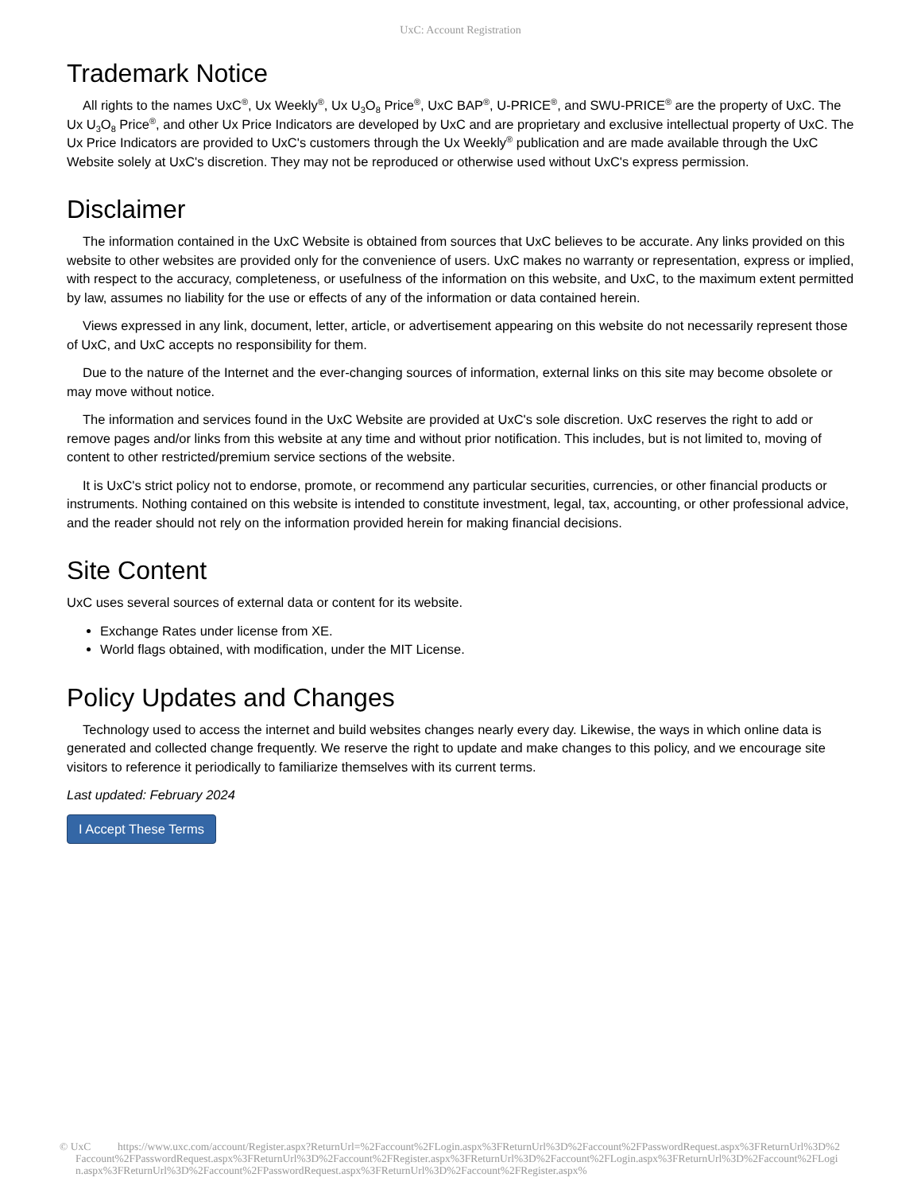UxC: Account Registration
Trademark Notice
All rights to the names UxC<sup>®</sup>, Ux Weekly<sup>®</sup>, Ux U<sub>3</sub>O<sub>8</sub> Price<sup>®</sup>, UxC BAP<sup>®</sup>, U-PRICE<sup>®</sup>, and SWU-PRICE<sup>®</sup> are the property of UxC. The Ux U<sub>3</sub>O<sub>8</sub> Price<sup>®</sup>, and other Ux Price Indicators are developed by UxC and are proprietary and exclusive intellectual property of UxC. The Ux Price Indicators are provided to UxC's customers through the Ux Weekly<sup>®</sup> publication and are made available through the UxC Website solely at UxC's discretion. They may not be reproduced or otherwise used without UxC's express permission.
Disclaimer
The information contained in the UxC Website is obtained from sources that UxC believes to be accurate. Any links provided on this website to other websites are provided only for the convenience of users. UxC makes no warranty or representation, express or implied, with respect to the accuracy, completeness, or usefulness of the information on this website, and UxC, to the maximum extent permitted by law, assumes no liability for the use or effects of any of the information or data contained herein.
Views expressed in any link, document, letter, article, or advertisement appearing on this website do not necessarily represent those of UxC, and UxC accepts no responsibility for them.
Due to the nature of the Internet and the ever-changing sources of information, external links on this site may become obsolete or may move without notice.
The information and services found in the UxC Website are provided at UxC's sole discretion. UxC reserves the right to add or remove pages and/or links from this website at any time and without prior notification. This includes, but is not limited to, moving of content to other restricted/premium service sections of the website.
It is UxC's strict policy not to endorse, promote, or recommend any particular securities, currencies, or other financial products or instruments. Nothing contained on this website is intended to constitute investment, legal, tax, accounting, or other professional advice, and the reader should not rely on the information provided herein for making financial decisions.
Site Content
UxC uses several sources of external data or content for its website.
Exchange Rates under license from XE.
World flags obtained, with modification, under the MIT License.
Policy Updates and Changes
Technology used to access the internet and build websites changes nearly every day. Likewise, the ways in which online data is generated and collected change frequently. We reserve the right to update and make changes to this policy, and we encourage site visitors to reference it periodically to familiarize themselves with its current terms.
Last updated: February 2024
I Accept These Terms
© UxC https://www.uxc.com/account/Register.aspx?ReturnUrl=%2Faccount%2FLogin.aspx%3FReturnUrl%3D%2Faccount%2FPasswordRequest.aspx%3FReturnUrl%3D%2Faccount%2FPasswordRequest.aspx%3FReturnUrl%3D%2Faccount%2FRegister.aspx%3FReturnUrl%3D%2Faccount%2FLogin.aspx%3FReturnUrl%3D%2Faccount%2FLogin.aspx%3FReturnUrl%3D%2Faccount%2FPasswordRequest.aspx%3FReturnUrl%3D%2Faccount%2FRegister.aspx%